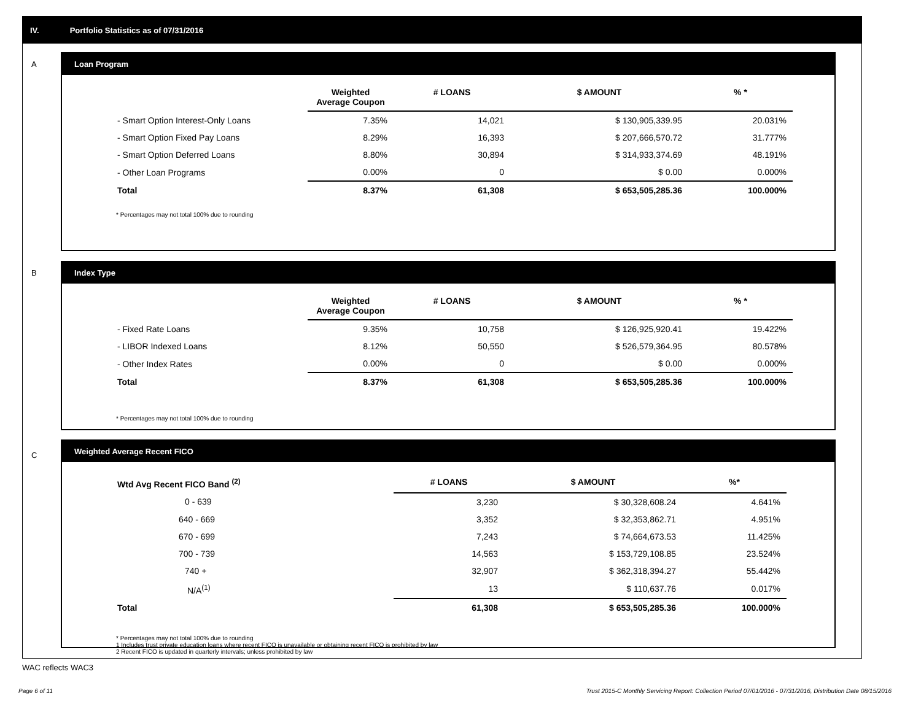IV. Portfolio Statistics as of 07/31/2016
A
Loan Program
| | Weighted Average Coupon | # LOANS | $ AMOUNT | % * |
| --- | --- | --- | --- | --- |
| - Smart Option Interest-Only Loans | 7.35% | 14,021 | $ 130,905,339.95 | 20.031% |
| - Smart Option Fixed Pay Loans | 8.29% | 16,393 | $ 207,666,570.72 | 31.777% |
| - Smart Option Deferred Loans | 8.80% | 30,894 | $ 314,933,374.69 | 48.191% |
| - Other Loan Programs | 0.00% | 0 | $ 0.00 | 0.000% |
| Total | 8.37% | 61,308 | $ 653,505,285.36 | 100.000% |
* Percentages may not total 100% due to rounding
B
Index Type
| | Weighted Average Coupon | # LOANS | $ AMOUNT | % * |
| --- | --- | --- | --- | --- |
| - Fixed Rate Loans | 9.35% | 10,758 | $ 126,925,920.41 | 19.422% |
| - LIBOR Indexed Loans | 8.12% | 50,550 | $ 526,579,364.95 | 80.578% |
| - Other Index Rates | 0.00% | 0 | $ 0.00 | 0.000% |
| Total | 8.37% | 61,308 | $ 653,505,285.36 | 100.000% |
* Percentages may not total 100% due to rounding
C
Weighted Average Recent FICO
| Wtd Avg Recent FICO Band <sup>(2)</sup> | # LOANS | $ AMOUNT | %* |
| --- | --- | --- | --- |
| 0 - 639 | 3,230 | $ 30,328,608.24 | 4.641% |
| 640 - 669 | 3,352 | $ 32,353,862.71 | 4.951% |
| 670 - 699 | 7,243 | $ 74,664,673.53 | 11.425% |
| 700 - 739 | 14,563 | $ 153,729,108.85 | 23.524% |
| 740 + | 32,907 | $ 362,318,394.27 | 55.442% |
| N/A<sup>(1)</sup> | 13 | $ 110,637.76 | 0.017% |
| Total | 61,308 | $ 653,505,285.36 | 100.000% |
* Percentages may not total 100% due to rounding
1 Includes trust private education loans where recent FICO is unavailable or obtaining recent FICO is prohibited by law
2 Recent FICO is updated in quarterly intervals; unless prohibited by law
WAC reflects WAC3
Page 6 of 11
Trust 2015-C Monthly Servicing Report: Collection Period 07/01/2016 - 07/31/2016, Distribution Date 08/15/2016